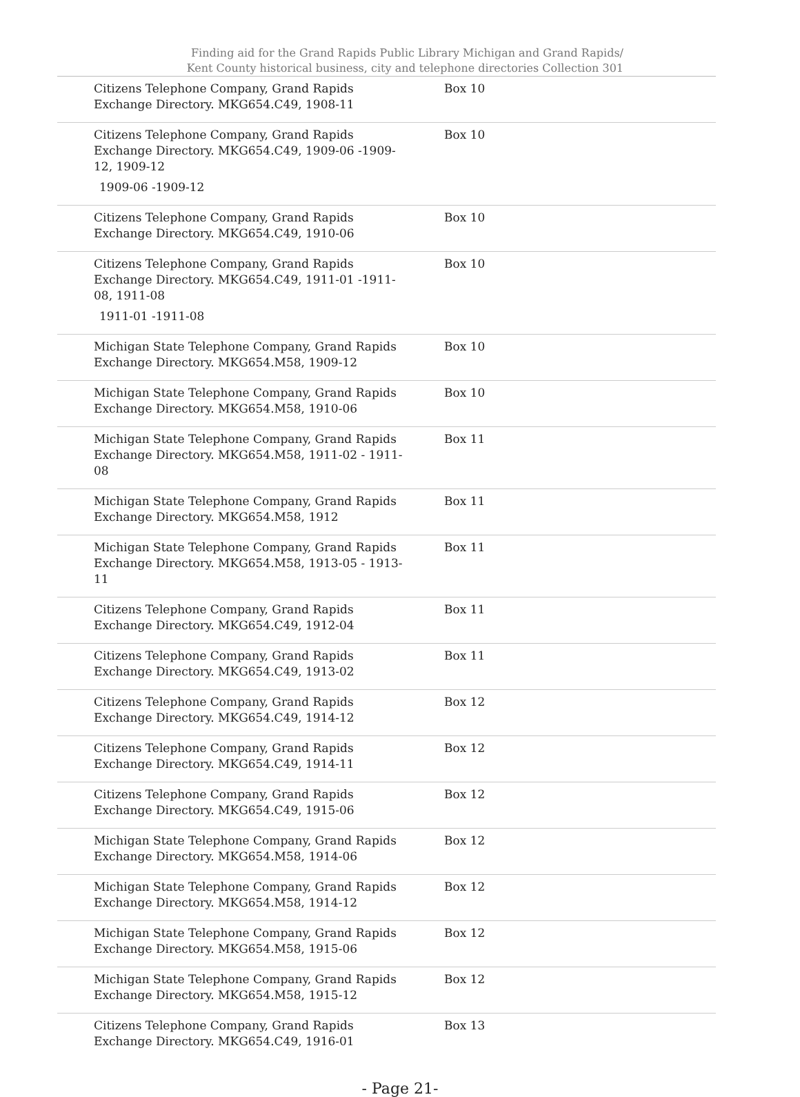Finding aid for the Grand Rapids Public Library Michigan and Grand Rapids/
Kent County historical business, city and telephone directories Collection 301
| Citizens Telephone Company, Grand Rapids Exchange Directory. MKG654.C49, 1908-11 | Box 10 |
| Citizens Telephone Company, Grand Rapids Exchange Directory. MKG654.C49, 1909-06 -1909-12, 1909-12 1909-06 -1909-12 | Box 10 |
| Citizens Telephone Company, Grand Rapids Exchange Directory. MKG654.C49, 1910-06 | Box 10 |
| Citizens Telephone Company, Grand Rapids Exchange Directory. MKG654.C49, 1911-01 -1911-08, 1911-08 1911-01 -1911-08 | Box 10 |
| Michigan State Telephone Company, Grand Rapids Exchange Directory. MKG654.M58, 1909-12 | Box 10 |
| Michigan State Telephone Company, Grand Rapids Exchange Directory. MKG654.M58, 1910-06 | Box 10 |
| Michigan State Telephone Company, Grand Rapids Exchange Directory. MKG654.M58, 1911-02 - 1911-08 | Box 11 |
| Michigan State Telephone Company, Grand Rapids Exchange Directory. MKG654.M58, 1912 | Box 11 |
| Michigan State Telephone Company, Grand Rapids Exchange Directory. MKG654.M58, 1913-05 - 1913-11 | Box 11 |
| Citizens Telephone Company, Grand Rapids Exchange Directory. MKG654.C49, 1912-04 | Box 11 |
| Citizens Telephone Company, Grand Rapids Exchange Directory. MKG654.C49, 1913-02 | Box 11 |
| Citizens Telephone Company, Grand Rapids Exchange Directory. MKG654.C49, 1914-12 | Box 12 |
| Citizens Telephone Company, Grand Rapids Exchange Directory. MKG654.C49, 1914-11 | Box 12 |
| Citizens Telephone Company, Grand Rapids Exchange Directory. MKG654.C49, 1915-06 | Box 12 |
| Michigan State Telephone Company, Grand Rapids Exchange Directory. MKG654.M58, 1914-06 | Box 12 |
| Michigan State Telephone Company, Grand Rapids Exchange Directory. MKG654.M58, 1914-12 | Box 12 |
| Michigan State Telephone Company, Grand Rapids Exchange Directory. MKG654.M58, 1915-06 | Box 12 |
| Michigan State Telephone Company, Grand Rapids Exchange Directory. MKG654.M58, 1915-12 | Box 12 |
| Citizens Telephone Company, Grand Rapids Exchange Directory. MKG654.C49, 1916-01 | Box 13 |
- Page 21-